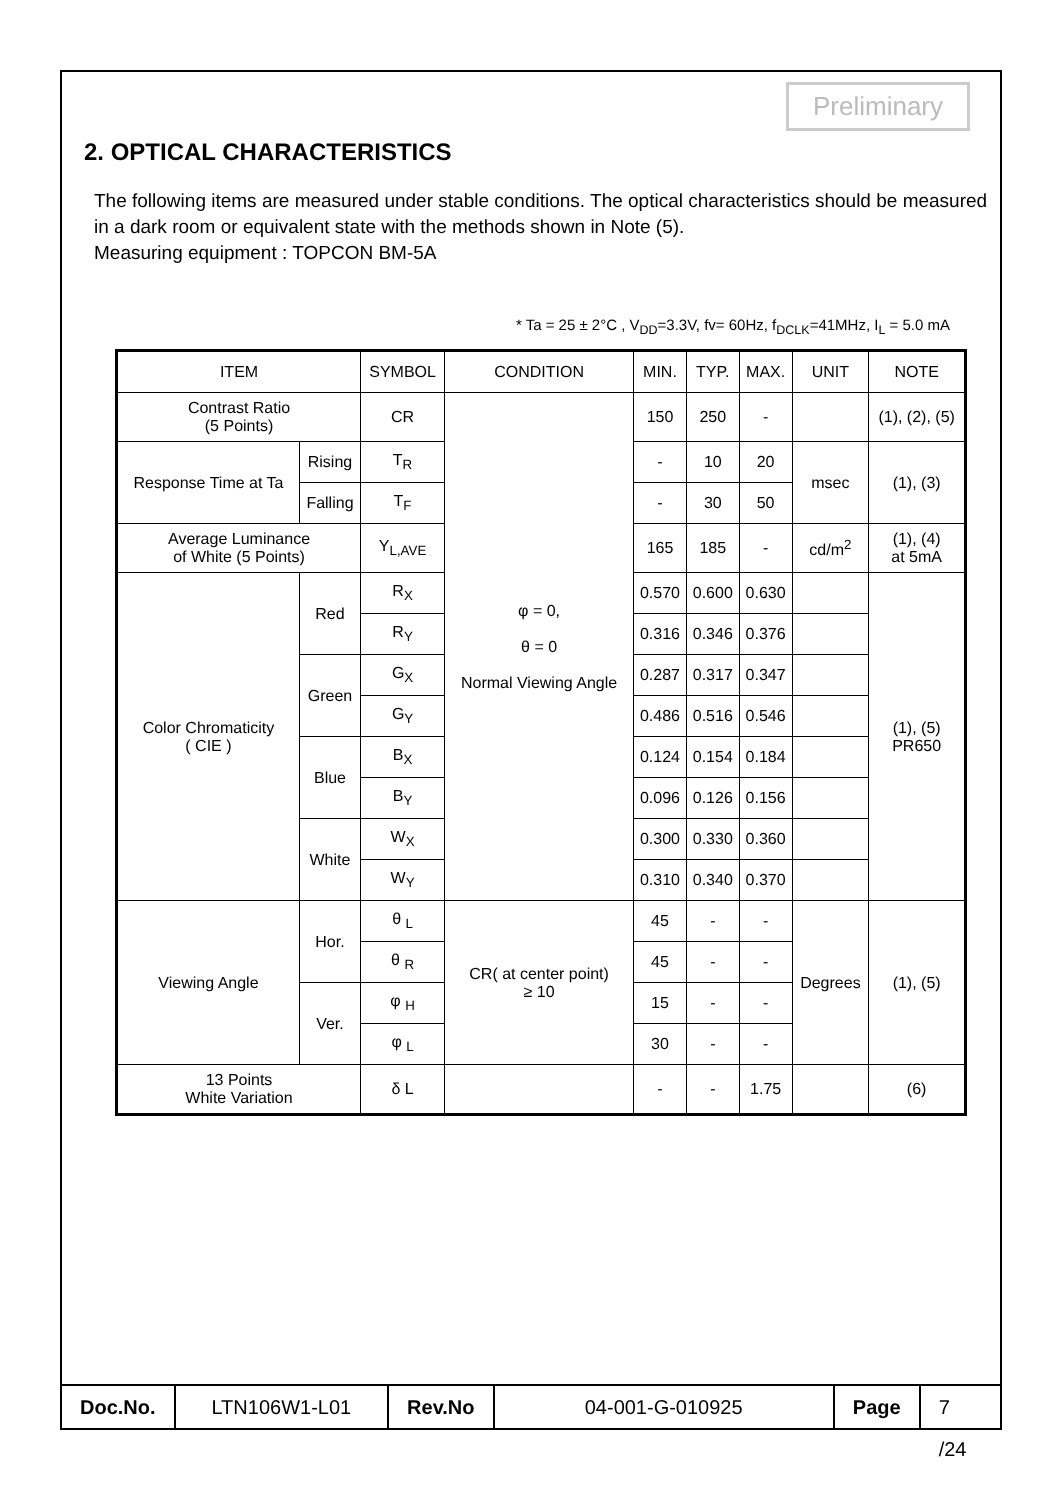Preliminary
2. OPTICAL CHARACTERISTICS
The following items are measured under stable conditions. The optical characteristics should be measured in a dark room or equivalent state with the methods shown in Note (5).
Measuring equipment : TOPCON BM-5A
* Ta = 25 ± 2°C , V<sub>DD</sub>=3.3V, fv= 60Hz, f<sub>DCLK</sub>=41MHz, I<sub>L</sub> = 5.0 mA
| ITEM | | SYMBOL | CONDITION | MIN. | TYP. | MAX. | UNIT | NOTE |
| --- | --- | --- | --- | --- | --- | --- | --- | --- |
| Contrast Ratio (5 Points) | | CR | φ = 0, θ = 0 Normal Viewing Angle | 150 | 250 | - | | (1), (2), (5) |
| Response Time at Ta | Rising | T<sub>R</sub> | | - | 10 | 20 | msec | (1), (3) |
| | Falling | T<sub>F</sub> | | - | 30 | 50 | | |
| Average Luminance of White (5 Points) | | Y<sub>L,AVE</sub> | | 165 | 185 | - | cd/m<sup>2</sup> | (1), (4) at 5mA |
| Color Chromaticity ( CIE ) | Red | R<sub>X</sub> | | 0.570 | 0.600 | 0.630 | | (1), (5) PR650 |
| | | R<sub>Y</sub> | | 0.316 | 0.346 | 0.376 | | |
| | Green | G<sub>X</sub> | | 0.287 | 0.317 | 0.347 | | |
| | | G<sub>Y</sub> | | 0.486 | 0.516 | 0.546 | | |
| | Blue | B<sub>X</sub> | | 0.124 | 0.154 | 0.184 | | |
| | | B<sub>Y</sub> | | 0.096 | 0.126 | 0.156 | | |
| | White | W<sub>X</sub> | | 0.300 | 0.330 | 0.360 | | |
| | | W<sub>Y</sub> | | 0.310 | 0.340 | 0.370 | | |
| Viewing Angle | Hor. | θ <sub>L</sub> | CR( at center point) ≥ 10 | 45 | - | - | Degrees | (1), (5) |
| | | θ <sub>R</sub> | | 45 | - | - | | |
| | Ver. | φ <sub>H</sub> | | 15 | - | - | | |
| | | φ <sub>L</sub> | | 30 | - | - | | |
| 13 Points White Variation | | δ L | | - | - | 1.75 | | (6) |
Doc.No. LTN106W1-L01 Rev.No 04-001-G-010925 Page 7 /24